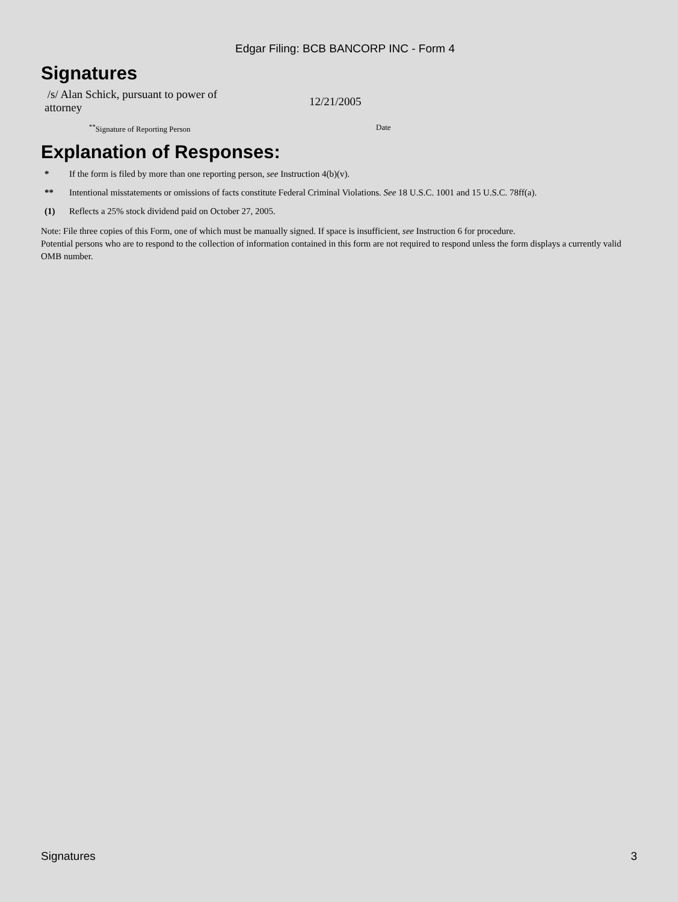Edgar Filing: BCB BANCORP INC - Form 4
Signatures
/s/ Alan Schick, pursuant to power of attorney
12/21/2005
<sup>**</sup> Signature of Reporting Person Date
Explanation of Responses:
* If the form is filed by more than one reporting person, see Instruction 4(b)(v).
** Intentional misstatements or omissions of facts constitute Federal Criminal Violations. See 18 U.S.C. 1001 and 15 U.S.C. 78ff(a).
(1) Reflects a 25% stock dividend paid on October 27, 2005.
Note: File three copies of this Form, one of which must be manually signed. If space is insufficient, see Instruction 6 for procedure.
Potential persons who are to respond to the collection of information contained in this form are not required to respond unless the form displays a currently valid OMB number.
Signatures 3